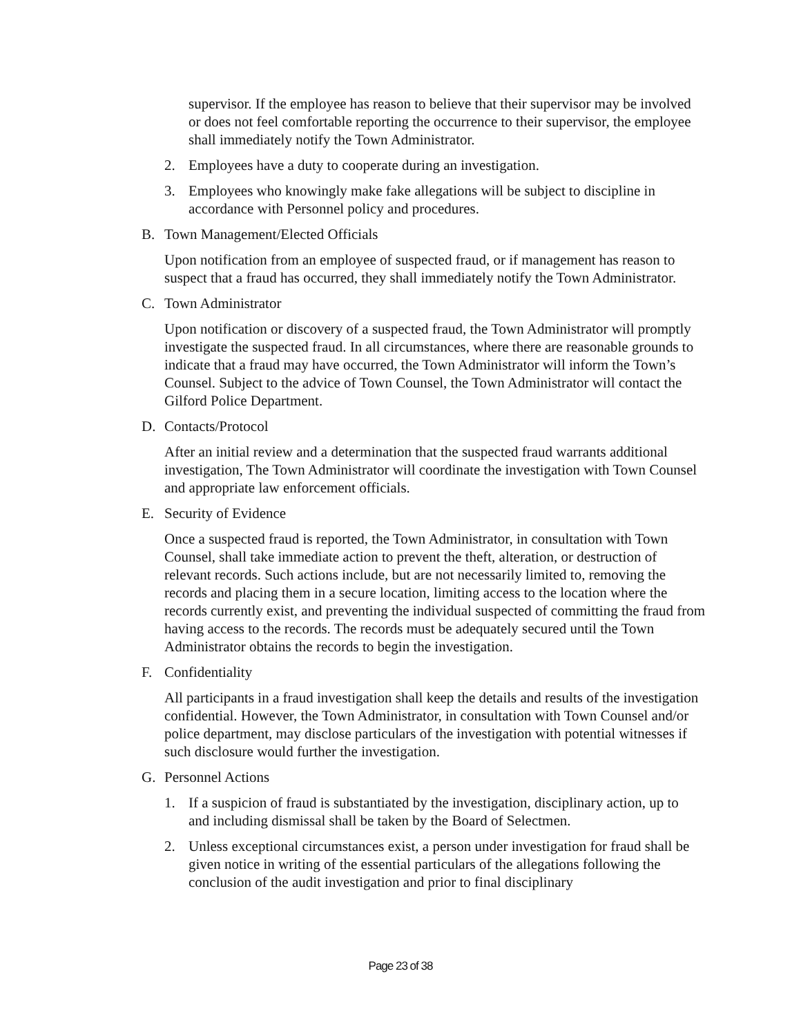supervisor. If the employee has reason to believe that their supervisor may be involved or does not feel comfortable reporting the occurrence to their supervisor, the employee shall immediately notify the Town Administrator.
2. Employees have a duty to cooperate during an investigation.
3. Employees who knowingly make fake allegations will be subject to discipline in accordance with Personnel policy and procedures.
B. Town Management/Elected Officials
Upon notification from an employee of suspected fraud, or if management has reason to suspect that a fraud has occurred, they shall immediately notify the Town Administrator.
C. Town Administrator
Upon notification or discovery of a suspected fraud, the Town Administrator will promptly investigate the suspected fraud. In all circumstances, where there are reasonable grounds to indicate that a fraud may have occurred, the Town Administrator will inform the Town’s Counsel. Subject to the advice of Town Counsel, the Town Administrator will contact the Gilford Police Department.
D. Contacts/Protocol
After an initial review and a determination that the suspected fraud warrants additional investigation, The Town Administrator will coordinate the investigation with Town Counsel and appropriate law enforcement officials.
E. Security of Evidence
Once a suspected fraud is reported, the Town Administrator, in consultation with Town Counsel, shall take immediate action to prevent the theft, alteration, or destruction of relevant records. Such actions include, but are not necessarily limited to, removing the records and placing them in a secure location, limiting access to the location where the records currently exist, and preventing the individual suspected of committing the fraud from having access to the records. The records must be adequately secured until the Town Administrator obtains the records to begin the investigation.
F. Confidentiality
All participants in a fraud investigation shall keep the details and results of the investigation confidential. However, the Town Administrator, in consultation with Town Counsel and/or police department, may disclose particulars of the investigation with potential witnesses if such disclosure would further the investigation.
G. Personnel Actions
1. If a suspicion of fraud is substantiated by the investigation, disciplinary action, up to and including dismissal shall be taken by the Board of Selectmen.
2. Unless exceptional circumstances exist, a person under investigation for fraud shall be given notice in writing of the essential particulars of the allegations following the conclusion of the audit investigation and prior to final disciplinary
Page 23 of 38